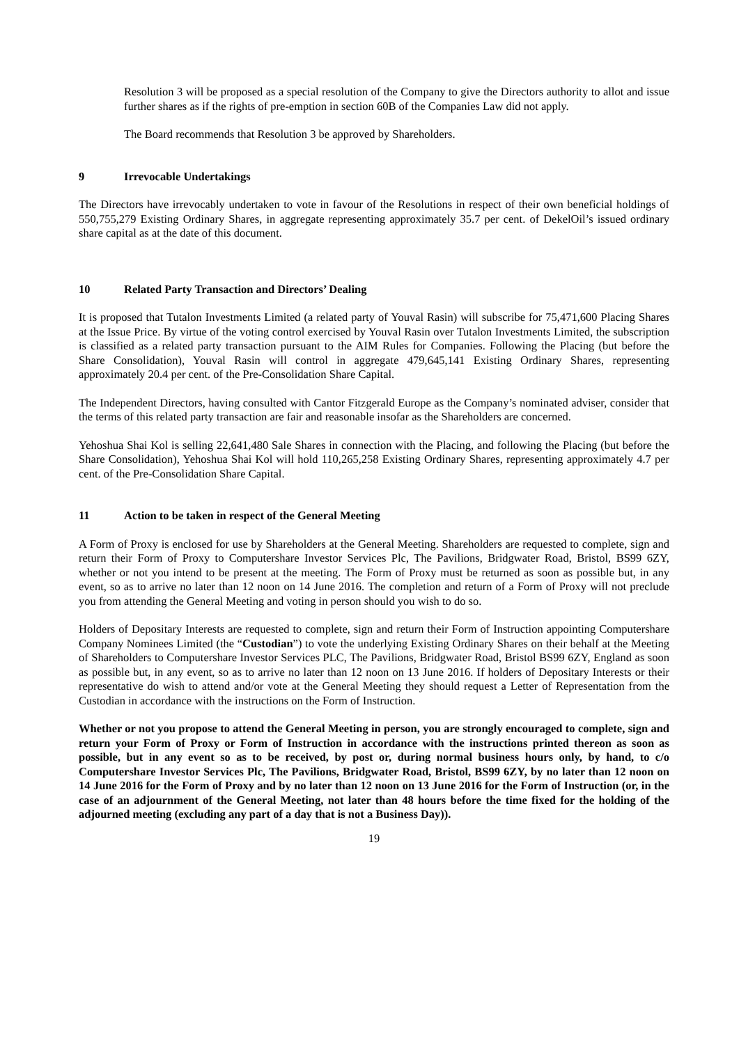Resolution 3 will be proposed as a special resolution of the Company to give the Directors authority to allot and issue further shares as if the rights of pre-emption in section 60B of the Companies Law did not apply.
The Board recommends that Resolution 3 be approved by Shareholders.
9 Irrevocable Undertakings
The Directors have irrevocably undertaken to vote in favour of the Resolutions in respect of their own beneficial holdings of 550,755,279 Existing Ordinary Shares, in aggregate representing approximately 35.7 per cent. of DekelOil’s issued ordinary share capital as at the date of this document.
10 Related Party Transaction and Directors’ Dealing
It is proposed that Tutalon Investments Limited (a related party of Youval Rasin) will subscribe for 75,471,600 Placing Shares at the Issue Price. By virtue of the voting control exercised by Youval Rasin over Tutalon Investments Limited, the subscription is classified as a related party transaction pursuant to the AIM Rules for Companies. Following the Placing (but before the Share Consolidation), Youval Rasin will control in aggregate 479,645,141 Existing Ordinary Shares, representing approximately 20.4 per cent. of the Pre-Consolidation Share Capital.
The Independent Directors, having consulted with Cantor Fitzgerald Europe as the Company’s nominated adviser, consider that the terms of this related party transaction are fair and reasonable insofar as the Shareholders are concerned.
Yehoshua Shai Kol is selling 22,641,480 Sale Shares in connection with the Placing, and following the Placing (but before the Share Consolidation), Yehoshua Shai Kol will hold 110,265,258 Existing Ordinary Shares, representing approximately 4.7 per cent. of the Pre-Consolidation Share Capital.
11 Action to be taken in respect of the General Meeting
A Form of Proxy is enclosed for use by Shareholders at the General Meeting. Shareholders are requested to complete, sign and return their Form of Proxy to Computershare Investor Services Plc, The Pavilions, Bridgwater Road, Bristol, BS99 6ZY, whether or not you intend to be present at the meeting. The Form of Proxy must be returned as soon as possible but, in any event, so as to arrive no later than 12 noon on 14 June 2016. The completion and return of a Form of Proxy will not preclude you from attending the General Meeting and voting in person should you wish to do so.
Holders of Depositary Interests are requested to complete, sign and return their Form of Instruction appointing Computershare Company Nominees Limited (the “Custodian”) to vote the underlying Existing Ordinary Shares on their behalf at the Meeting of Shareholders to Computershare Investor Services PLC, The Pavilions, Bridgwater Road, Bristol BS99 6ZY, England as soon as possible but, in any event, so as to arrive no later than 12 noon on 13 June 2016. If holders of Depositary Interests or their representative do wish to attend and/or vote at the General Meeting they should request a Letter of Representation from the Custodian in accordance with the instructions on the Form of Instruction.
Whether or not you propose to attend the General Meeting in person, you are strongly encouraged to complete, sign and return your Form of Proxy or Form of Instruction in accordance with the instructions printed thereon as soon as possible, but in any event so as to be received, by post or, during normal business hours only, by hand, to c/o Computershare Investor Services Plc, The Pavilions, Bridgwater Road, Bristol, BS99 6ZY, by no later than 12 noon on 14 June 2016 for the Form of Proxy and by no later than 12 noon on 13 June 2016 for the Form of Instruction (or, in the case of an adjournment of the General Meeting, not later than 48 hours before the time fixed for the holding of the adjourned meeting (excluding any part of a day that is not a Business Day)).
19